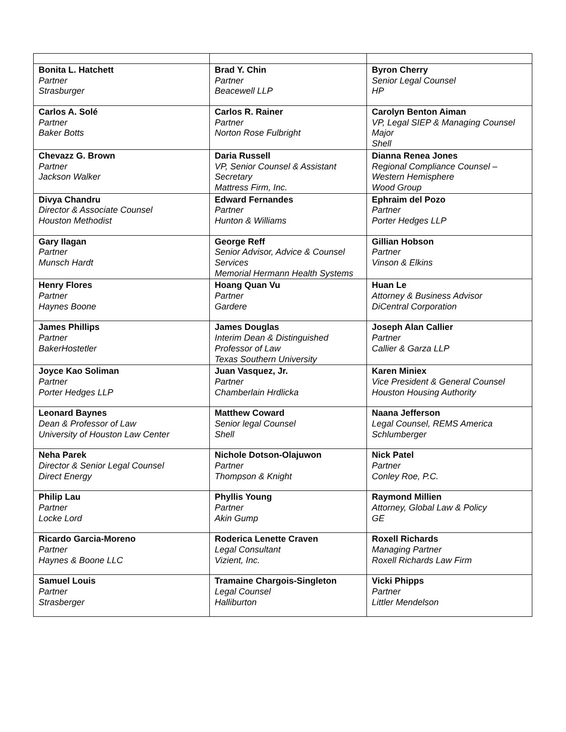| Bonita L. Hatchett Partner Strasburger | Brad Y. Chin Partner Beacewell LLP | Byron Cherry Senior Legal Counsel HP |
| Carlos A. Solé Partner Baker Botts | Carlos R. Rainer Partner Norton Rose Fulbright | Carolyn Benton Aiman VP, Legal SIEP & Managing Counsel Major Shell |
| Chevazz G. Brown Partner Jackson Walker | Daria Russell VP, Senior Counsel & Assistant Secretary Mattress Firm, Inc. | Dianna Renea Jones Regional Compliance Counsel – Western Hemisphere Wood Group |
| Divya Chandru Director & Associate Counsel Houston Methodist | Edward Fernandes Partner Hunton & Williams | Ephraim del Pozo Partner Porter Hedges LLP |
| Gary Ilagan Partner Munsch Hardt | George Reff Senior Advisor, Advice & Counsel Services Memorial Hermann Health Systems | Gillian Hobson Partner Vinson & Elkins |
| Henry Flores Partner Haynes Boone | Hoang Quan Vu Partner Gardere | Huan Le Attorney & Business Advisor DiCentral Corporation |
| James Phillips Partner BakerHostetler | James Douglas Interim Dean & Distinguished Professor of Law Texas Southern University | Joseph Alan Callier Partner Callier & Garza LLP |
| Joyce Kao Soliman Partner Porter Hedges LLP | Juan Vasquez, Jr. Partner Chamberlain Hrdlicka | Karen Miniex Vice President & General Counsel Houston Housing Authority |
| Leonard Baynes Dean & Professor of Law University of Houston Law Center | Matthew Coward Senior legal Counsel Shell | Naana Jefferson Legal Counsel, REMS America Schlumberger |
| Neha Parek Director & Senior Legal Counsel Direct Energy | Nichole Dotson-Olajuwon Partner Thompson & Knight | Nick Patel Partner Conley Roe, P.C. |
| Philip Lau Partner Locke Lord | Phyllis Young Partner Akin Gump | Raymond Millien Attorney, Global Law & Policy GE |
| Ricardo Garcia-Moreno Partner Haynes & Boone LLC | Roderica Lenette Craven Legal Consultant Vizient, Inc. | Roxell Richards Managing Partner Roxell Richards Law Firm |
| Samuel Louis Partner Strasberger | Tramaine Chargois-Singleton Legal Counsel Halliburton | Vicki Phipps Partner Littler Mendelson |